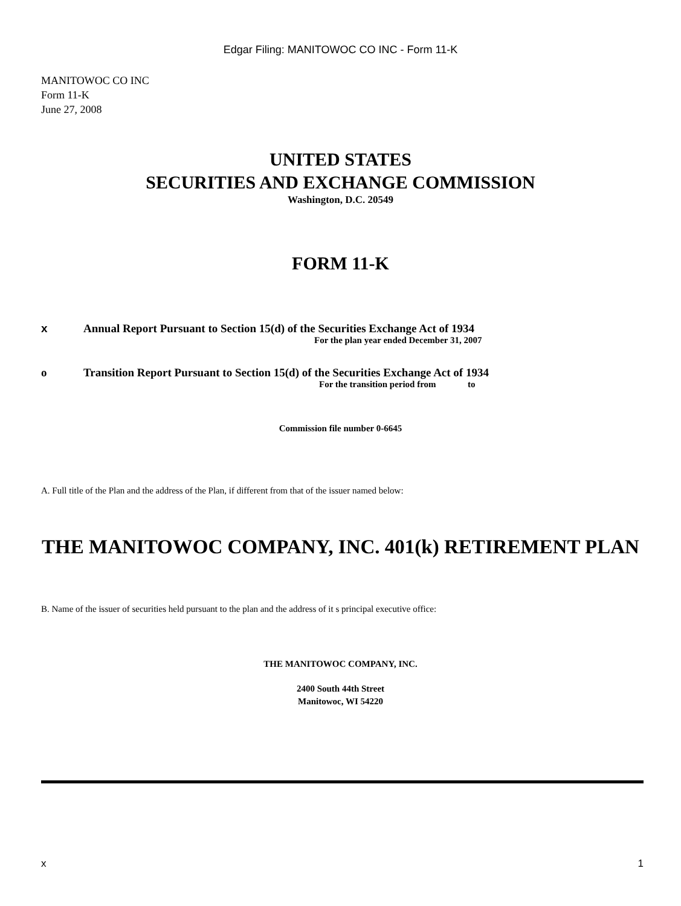Edgar Filing: MANITOWOC CO INC - Form 11-K
MANITOWOC CO INC
Form 11-K
June 27, 2008
UNITED STATES
SECURITIES AND EXCHANGE COMMISSION
Washington, D.C. 20549
FORM 11-K
x Annual Report Pursuant to Section 15(d) of the Securities Exchange Act of 1934
For the plan year ended December 31, 2007
o Transition Report Pursuant to Section 15(d) of the Securities Exchange Act of 1934
For the transition period from to
Commission file number 0-6645
A. Full title of the Plan and the address of the Plan, if different from that of the issuer named below:
THE MANITOWOC COMPANY, INC. 401(k) RETIREMENT PLAN
B. Name of the issuer of securities held pursuant to the plan and the address of it s principal executive office:
THE MANITOWOC COMPANY, INC.
2400 South 44th Street
Manitowoc, WI 54220
x 1